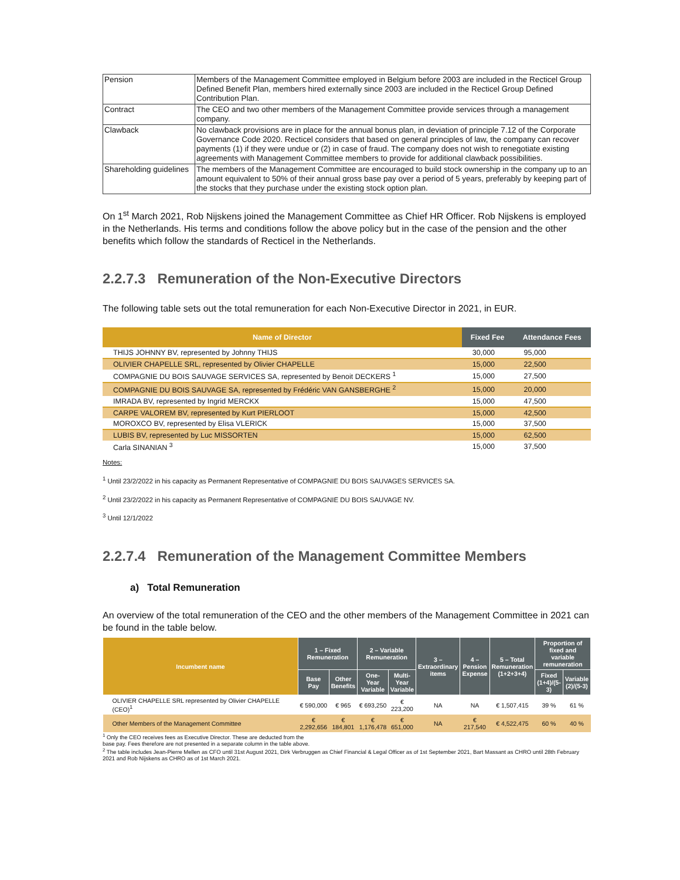| Pension | Members of the Management Committee employed in Belgium before 2003 are included in the Recticel Group Defined Benefit Plan, members hired externally since 2003 are included in the Recticel Group Defined Contribution Plan. |
| Contract | The CEO and two other members of the Management Committee provide services through a management company. |
| Clawback | No clawback provisions are in place for the annual bonus plan, in deviation of principle 7.12 of the Corporate Governance Code 2020. Recticel considers that based on general principles of law, the company can recover payments (1) if they were undue or (2) in case of fraud. The company does not wish to renegotiate existing agreements with Management Committee members to provide for additional clawback possibilities. |
| Shareholding guidelines | The members of the Management Committee are encouraged to build stock ownership in the company up to an amount equivalent to 50% of their annual gross base pay over a period of 5 years, preferably by keeping part of the stocks that they purchase under the existing stock option plan. |
On 1<sup>st</sup> March 2021, Rob Nijskens joined the Management Committee as Chief HR Officer. Rob Nijskens is employed in the Netherlands. His terms and conditions follow the above policy but in the case of the pension and the other benefits which follow the standards of Recticel in the Netherlands.
2.2.7.3 Remuneration of the Non-Executive Directors
The following table sets out the total remuneration for each Non-Executive Director in 2021, in EUR.
| Name of Director | Fixed Fee | Attendance Fees |
| --- | --- | --- |
| THIJS JOHNNY BV, represented by Johnny THIJS | 30,000 | 95,000 |
| OLIVIER CHAPELLE SRL, represented by Olivier CHAPELLE | 15,000 | 22,500 |
| COMPAGNIE DU BOIS SAUVAGE SERVICES SA, represented by Benoit DECKERS <sup>1</sup> | 15,000 | 27,500 |
| COMPAGNIE DU BOIS SAUVAGE SA, represented by Frédéric VAN GANSBERGHE <sup>2</sup> | 15,000 | 20,000 |
| IMRADA BV, represented by Ingrid MERCKX | 15,000 | 47,500 |
| CARPE VALOREM BV, represented by Kurt PIERLOOT | 15,000 | 42,500 |
| MOROXCO BV, represented by Elisa VLERICK | 15,000 | 37,500 |
| LUBIS BV, represented by Luc MISSORTEN | 15,000 | 62,500 |
| Carla SINANIAN <sup>3</sup> | 15,000 | 37,500 |
Notes:
<sup>1</sup> Until 23/2/2022 in his capacity as Permanent Representative of COMPAGNIE DU BOIS SAUVAGES SERVICES SA.
<sup>2</sup> Until 23/2/2022 in his capacity as Permanent Representative of COMPAGNIE DU BOIS SAUVAGE NV.
<sup>3</sup> Until 12/1/2022
2.2.7.4 Remuneration of the Management Committee Members
a) Total Remuneration
An overview of the total remuneration of the CEO and the other members of the Management Committee in 2021 can be found in the table below.
| Incumbent name | 1 – Fixed Remuneration | | 2 – Variable Remuneration | | 3 – Extraordinary items | 4 – Pension Expense | 5 – Total Remuneration (1+2+3+4) | Proportion of fixed and variable remuneration | |
| --- | --- | --- | --- | --- | --- | --- | --- | --- | --- |
| | Base Pay | Other Benefits | One-Year Variable | Multi-Year Variable | | | | Fixed (1+4)/(5-3) | Variable (2)/(5-3) |
| OLIVIER CHAPELLE SRL represented by Olivier CHAPELLE (CEO)<sup>1</sup> | € 590,000 | € 965 | € 693,250 | € 223,200 | NA | NA | € 1,507,415 | 39 % | 61 % |
| Other Members of the Management Committee | € 2,292,656 | € 184,801 | € 1,176,478 | € 651,000 | NA | € 217,540 | € 4,522,475 | 60 % | 40 % |
<sup>1</sup> Only the CEO receives fees as Executive Director. These are deducted from the
base pay. Fees therefore are not presented in a separate column in the table above.
<sup>2</sup> The table includes Jean-Pierre Mellen as CFO until 31st August 2021, Dirk Verbruggen as Chief Financial & Legal Officer as of 1st September 2021, Bart Massant as CHRO until 28th February 2021 and Rob Nijskens as CHRO as of 1st March 2021.